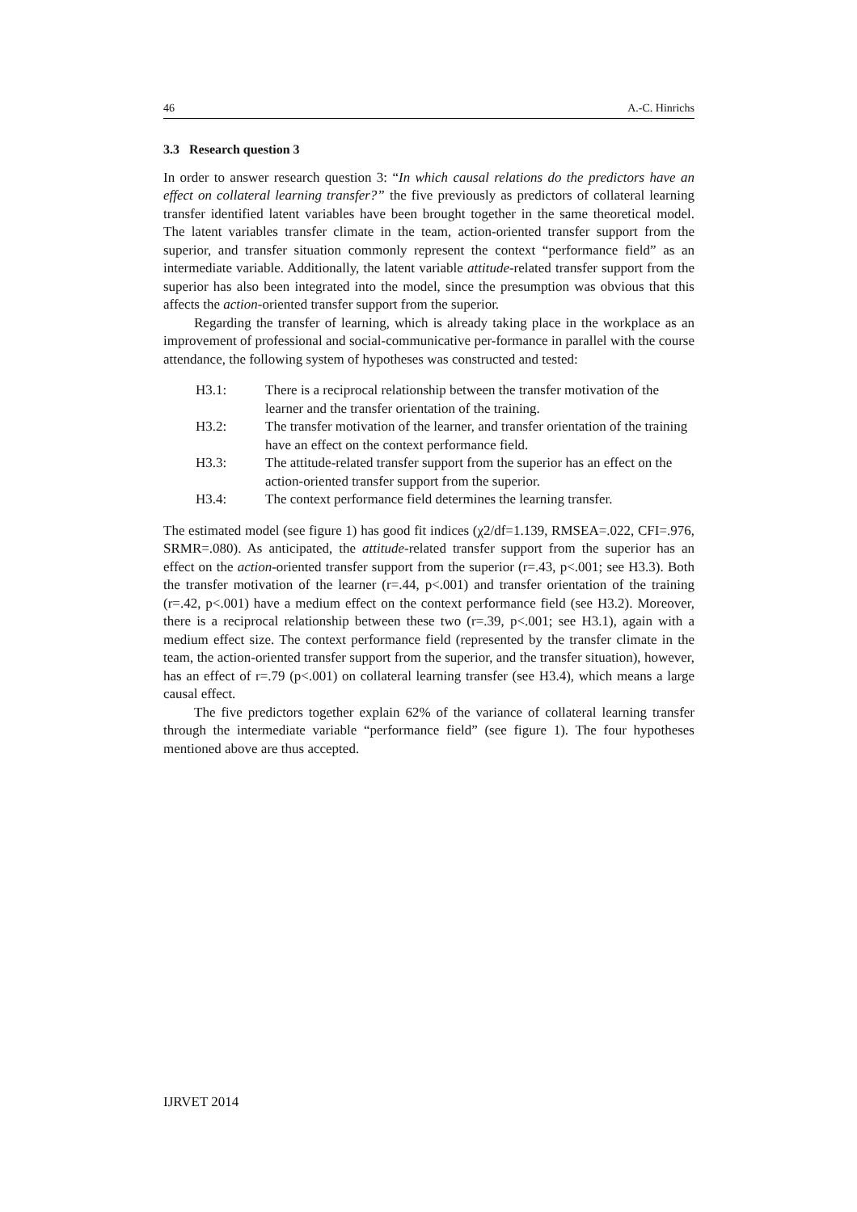46 A.-C. Hinrichs
3.3 Research question 3
In order to answer research question 3: “In which causal relations do the predictors have an effect on collateral learning transfer?” the five previously as predictors of collateral learning transfer identified latent variables have been brought together in the same theoretical model. The latent variables transfer climate in the team, action-oriented transfer support from the superior, and transfer situation commonly represent the context “performance field” as an intermediate variable. Additionally, the latent variable attitude-related transfer support from the superior has also been integrated into the model, since the presumption was obvious that this affects the action-oriented transfer support from the superior.
Regarding the transfer of learning, which is already taking place in the workplace as an improvement of professional and social-communicative per-formance in parallel with the course attendance, the following system of hypotheses was constructed and tested:
H3.1: There is a reciprocal relationship between the transfer motivation of the learner and the transfer orientation of the training.
H3.2: The transfer motivation of the learner, and transfer orientation of the training have an effect on the context performance field.
H3.3: The attitude-related transfer support from the superior has an effect on the action-oriented transfer support from the superior.
H3.4: The context performance field determines the learning transfer.
The estimated model (see figure 1) has good fit indices (χ2/df=1.139, RMSEA=.022, CFI=.976, SRMR=.080). As anticipated, the attitude-related transfer support from the superior has an effect on the action-oriented transfer support from the superior (r=.43, p<.001; see H3.3). Both the transfer motivation of the learner (r=.44, p<.001) and transfer orientation of the training (r=.42, p<.001) have a medium effect on the context performance field (see H3.2). Moreover, there is a reciprocal relationship between these two (r=.39, p<.001; see H3.1), again with a medium effect size. The context performance field (represented by the transfer climate in the team, the action-oriented transfer support from the superior, and the transfer situation), however, has an effect of r=.79 (p<.001) on collateral learning transfer (see H3.4), which means a large causal effect.
The five predictors together explain 62% of the variance of collateral learning transfer through the intermediate variable “performance field” (see figure 1). The four hypotheses mentioned above are thus accepted.
IJRVET 2014